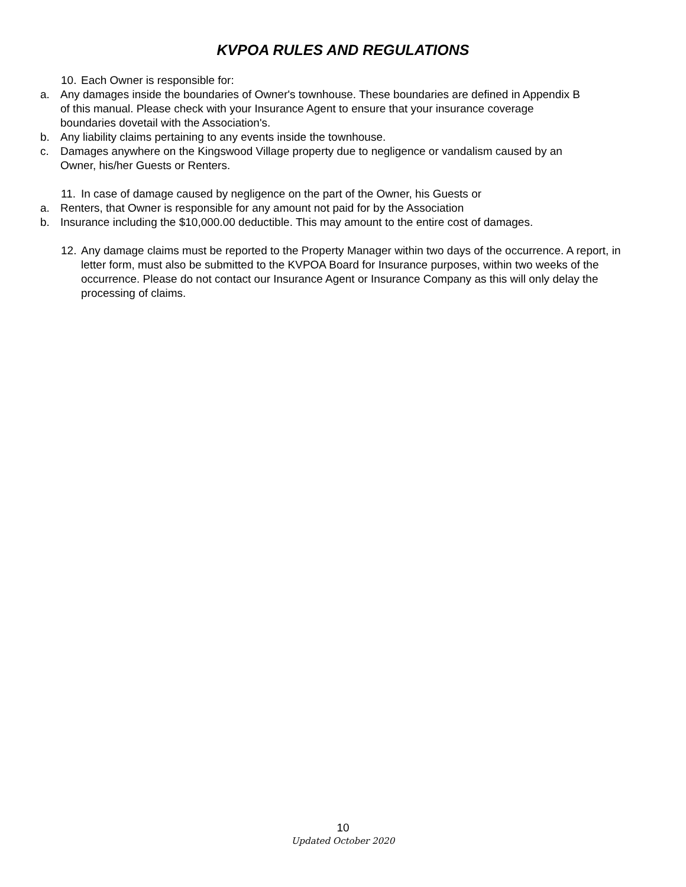KVPOA RULES AND REGULATIONS
10. Each Owner is responsible for:
a. Any damages inside the boundaries of Owner's townhouse. These boundaries are defined in Appendix B of this manual. Please check with your Insurance Agent to ensure that your insurance coverage boundaries dovetail with the Association's.
b. Any liability claims pertaining to any events inside the townhouse.
c. Damages anywhere on the Kingswood Village property due to negligence or vandalism caused by an Owner, his/her Guests or Renters.
11. In case of damage caused by negligence on the part of the Owner, his Guests or
a. Renters, that Owner is responsible for any amount not paid for by the Association
b. Insurance including the $10,000.00 deductible. This may amount to the entire cost of damages.
12. Any damage claims must be reported to the Property Manager within two days of the occurrence. A report, in letter form, must also be submitted to the KVPOA Board for Insurance purposes, within two weeks of the occurrence. Please do not contact our Insurance Agent or Insurance Company as this will only delay the processing of claims.
10
Updated October 2020